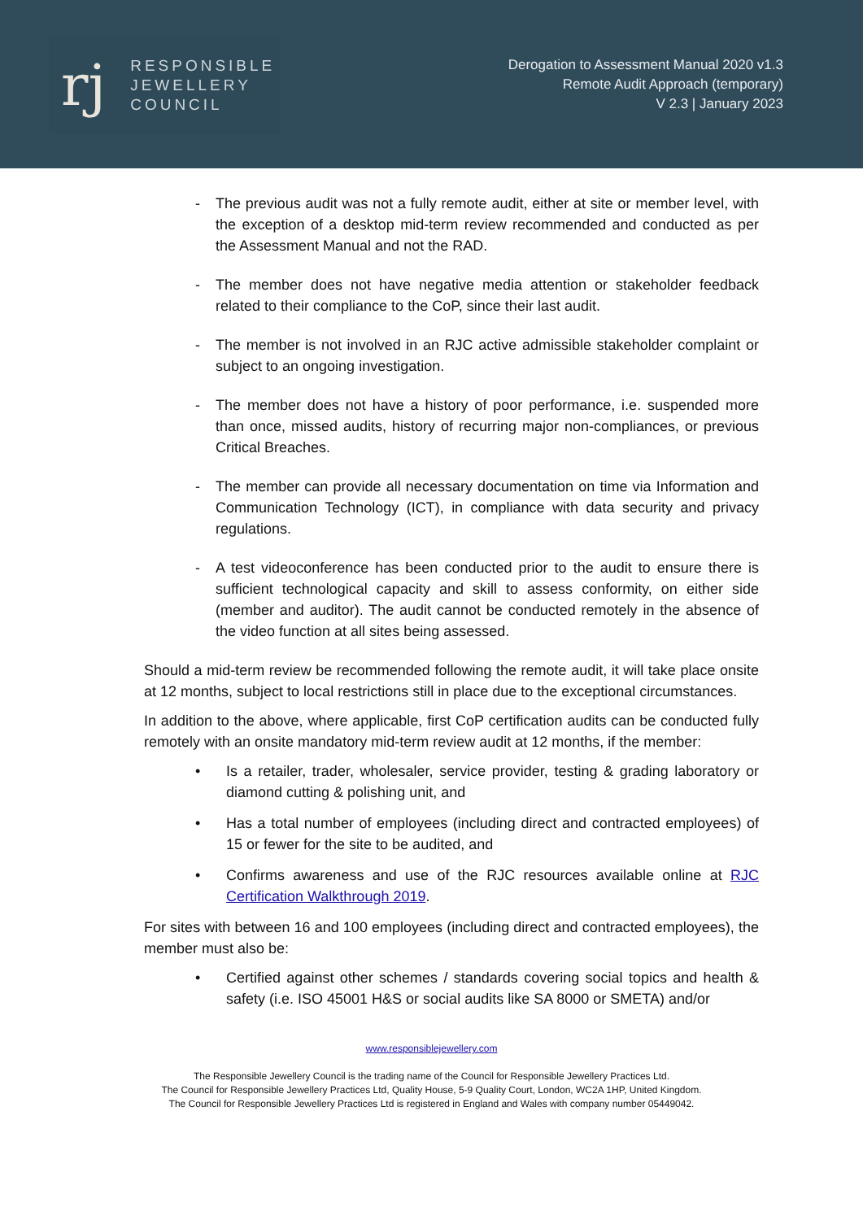rj
RESPONSIBLE
JEWELLERY
COUNCIL
Derogation to Assessment Manual 2020 v1.3
Remote Audit Approach (temporary)
V 2.3 | January 2023
- The previous audit was not a fully remote audit, either at site or member level, with the exception of a desktop mid-term review recommended and conducted as per the Assessment Manual and not the RAD.
- The member does not have negative media attention or stakeholder feedback related to their compliance to the CoP, since their last audit.
- The member is not involved in an RJC active admissible stakeholder complaint or subject to an ongoing investigation.
- The member does not have a history of poor performance, i.e. suspended more than once, missed audits, history of recurring major non-compliances, or previous Critical Breaches.
- The member can provide all necessary documentation on time via Information and Communication Technology (ICT), in compliance with data security and privacy regulations.
- A test videoconference has been conducted prior to the audit to ensure there is sufficient technological capacity and skill to assess conformity, on either side (member and auditor). The audit cannot be conducted remotely in the absence of the video function at all sites being assessed.
Should a mid-term review be recommended following the remote audit, it will take place onsite at 12 months, subject to local restrictions still in place due to the exceptional circumstances.
In addition to the above, where applicable, first CoP certification audits can be conducted fully remotely with an onsite mandatory mid-term review audit at 12 months, if the member:
• Is a retailer, trader, wholesaler, service provider, testing & grading laboratory or diamond cutting & polishing unit, and
• Has a total number of employees (including direct and contracted employees) of 15 or fewer for the site to be audited, and
• Confirms awareness and use of the RJC resources available online at RJC Certification Walkthrough 2019.
For sites with between 16 and 100 employees (including direct and contracted employees), the member must also be:
• Certified against other schemes / standards covering social topics and health & safety (i.e. ISO 45001 H&S or social audits like SA 8000 or SMETA) and/or
www.responsiblejewellery.com
The Responsible Jewellery Council is the trading name of the Council for Responsible Jewellery Practices Ltd.
The Council for Responsible Jewellery Practices Ltd, Quality House, 5-9 Quality Court, London, WC2A 1HP, United Kingdom.
The Council for Responsible Jewellery Practices Ltd is registered in England and Wales with company number 05449042.